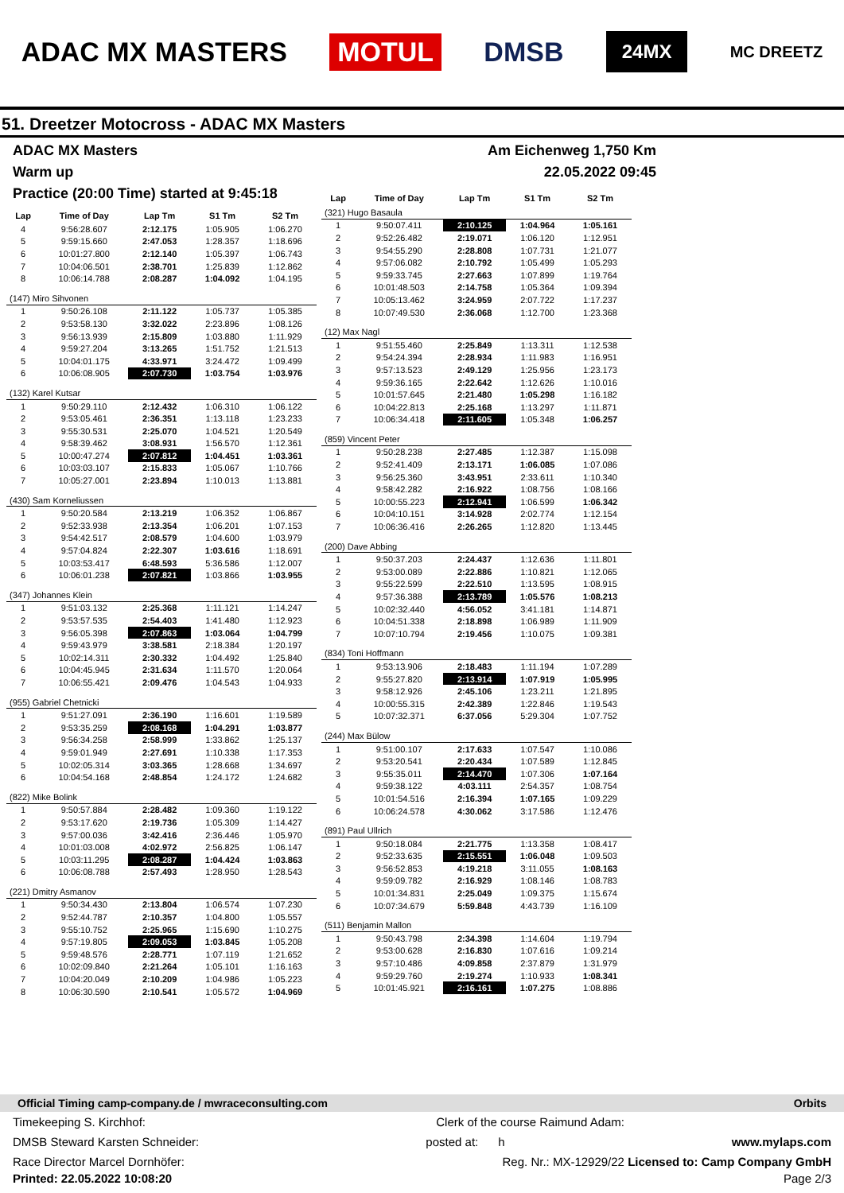ADAC MX MASTERS MOTUL DMSB 24MX MC DREETZ
51. Dreetzer Motocross - ADAC MX Masters
ADAC MX Masters Am Eichenweg 1,750 Km
Warm up 22.05.2022 09:45
Practice (20:00 Time) started at 9:45:18
| Lap | Time of Day | Lap Tm | S1 Tm | S2 Tm |
| --- | --- | --- | --- | --- |
| 4 | 9:56:28.607 | 2:12.175 | 1:05.905 | 1:06.270 |
| 5 | 9:59:15.660 | 2:47.053 | 1:28.357 | 1:18.696 |
| 6 | 10:01:27.800 | 2:12.140 | 1:05.397 | 1:06.743 |
| 7 | 10:04:06.501 | 2:38.701 | 1:25.839 | 1:12.862 |
| 8 | 10:06:14.788 | 2:08.287 | 1:04.092 | 1:04.195 |
| (147) Miro Sihvonen | | | | |
| 1 | 9:50:26.108 | 2:11.122 | 1:05.737 | 1:05.385 |
| 2 | 9:53:58.130 | 3:32.022 | 2:23.896 | 1:08.126 |
| 3 | 9:56:13.939 | 2:15.809 | 1:03.880 | 1:11.929 |
| 4 | 9:59:27.204 | 3:13.265 | 1:51.752 | 1:21.513 |
| 5 | 10:04:01.175 | 4:33.971 | 3:24.472 | 1:09.499 |
| 6 | 10:06:08.905 | 2:07.730 | 1:03.754 | 1:03.976 |
| (132) Karel Kutsar | | | | |
| 1 | 9:50:29.110 | 2:12.432 | 1:06.310 | 1:06.122 |
| 2 | 9:53:05.461 | 2:36.351 | 1:13.118 | 1:23.233 |
| 3 | 9:55:30.531 | 2:25.070 | 1:04.521 | 1:20.549 |
| 4 | 9:58:39.462 | 3:08.931 | 1:56.570 | 1:12.361 |
| 5 | 10:00:47.274 | 2:07.812 | 1:04.451 | 1:03.361 |
| 6 | 10:03:03.107 | 2:15.833 | 1:05.067 | 1:10.766 |
| 7 | 10:05:27.001 | 2:23.894 | 1:10.013 | 1:13.881 |
| (430) Sam Korneliussen | | | | |
| 1 | 9:50:20.584 | 2:13.219 | 1:06.352 | 1:06.867 |
| 2 | 9:52:33.938 | 2:13.354 | 1:06.201 | 1:07.153 |
| 3 | 9:54:42.517 | 2:08.579 | 1:04.600 | 1:03.979 |
| 4 | 9:57:04.824 | 2:22.307 | 1:03.616 | 1:18.691 |
| 5 | 10:03:53.417 | 6:48.593 | 5:36.586 | 1:12.007 |
| 6 | 10:06:01.238 | 2:07.821 | 1:03.866 | 1:03.955 |
| (347) Johannes Klein | | | | |
| 1 | 9:51:03.132 | 2:25.368 | 1:11.121 | 1:14.247 |
| 2 | 9:53:57.535 | 2:54.403 | 1:41.480 | 1:12.923 |
| 3 | 9:56:05.398 | 2:07.863 | 1:03.064 | 1:04.799 |
| 4 | 9:59:43.979 | 3:38.581 | 2:18.384 | 1:20.197 |
| 5 | 10:02:14.311 | 2:30.332 | 1:04.492 | 1:25.840 |
| 6 | 10:04:45.945 | 2:31.634 | 1:11.570 | 1:20.064 |
| 7 | 10:06:55.421 | 2:09.476 | 1:04.543 | 1:04.933 |
| (955) Gabriel Chetnicki | | | | |
| 1 | 9:51:27.091 | 2:36.190 | 1:16.601 | 1:19.589 |
| 2 | 9:53:35.259 | 2:08.168 | 1:04.291 | 1:03.877 |
| 3 | 9:56:34.258 | 2:58.999 | 1:33.862 | 1:25.137 |
| 4 | 9:59:01.949 | 2:27.691 | 1:10.338 | 1:17.353 |
| 5 | 10:02:05.314 | 3:03.365 | 1:28.668 | 1:34.697 |
| 6 | 10:04:54.168 | 2:48.854 | 1:24.172 | 1:24.682 |
| (822) Mike Bolink | | | | |
| 1 | 9:50:57.884 | 2:28.482 | 1:09.360 | 1:19.122 |
| 2 | 9:53:17.620 | 2:19.736 | 1:05.309 | 1:14.427 |
| 3 | 9:57:00.036 | 3:42.416 | 2:36.446 | 1:05.970 |
| 4 | 10:01:03.008 | 4:02.972 | 2:56.825 | 1:06.147 |
| 5 | 10:03:11.295 | 2:08.287 | 1:04.424 | 1:03.863 |
| 6 | 10:06:08.788 | 2:57.493 | 1:28.950 | 1:28.543 |
| (221) Dmitry Asmanov | | | | |
| 1 | 9:50:34.430 | 2:13.804 | 1:06.574 | 1:07.230 |
| 2 | 9:52:44.787 | 2:10.357 | 1:04.800 | 1:05.557 |
| 3 | 9:55:10.752 | 2:25.965 | 1:15.690 | 1:10.275 |
| 4 | 9:57:19.805 | 2:09.053 | 1:03.845 | 1:05.208 |
| 5 | 9:59:48.576 | 2:28.771 | 1:07.119 | 1:21.652 |
| 6 | 10:02:09.840 | 2:21.264 | 1:05.101 | 1:16.163 |
| 7 | 10:04:20.049 | 2:10.209 | 1:04.986 | 1:05.223 |
| 8 | 10:06:30.590 | 2:10.541 | 1:05.572 | 1:04.969 |
| Lap | Time of Day | Lap Tm | S1 Tm | S2 Tm |
| --- | --- | --- | --- | --- |
| (321) Hugo Basaula | | | | |
| 1 | 9:50:07.411 | 2:10.125 | 1:04.964 | 1:05.161 |
| 2 | 9:52:26.482 | 2:19.071 | 1:06.120 | 1:12.951 |
| 3 | 9:54:55.290 | 2:28.808 | 1:07.731 | 1:21.077 |
| 4 | 9:57:06.082 | 2:10.792 | 1:05.499 | 1:05.293 |
| 5 | 9:59:33.745 | 2:27.663 | 1:07.899 | 1:19.764 |
| 6 | 10:01:48.503 | 2:14.758 | 1:05.364 | 1:09.394 |
| 7 | 10:05:13.462 | 3:24.959 | 2:07.722 | 1:17.237 |
| 8 | 10:07:49.530 | 2:36.068 | 1:12.700 | 1:23.368 |
| (12) Max Nagl | | | | |
| 1 | 9:51:55.460 | 2:25.849 | 1:13.311 | 1:12.538 |
| 2 | 9:54:24.394 | 2:28.934 | 1:11.983 | 1:16.951 |
| 3 | 9:57:13.523 | 2:49.129 | 1:25.956 | 1:23.173 |
| 4 | 9:59:36.165 | 2:22.642 | 1:12.626 | 1:10.016 |
| 5 | 10:01:57.645 | 2:21.480 | 1:05.298 | 1:16.182 |
| 6 | 10:04:22.813 | 2:25.168 | 1:13.297 | 1:11.871 |
| 7 | 10:06:34.418 | 2:11.605 | 1:05.348 | 1:06.257 |
| (859) Vincent Peter | | | | |
| 1 | 9:50:28.238 | 2:27.485 | 1:12.387 | 1:15.098 |
| 2 | 9:52:41.409 | 2:13.171 | 1:06.085 | 1:07.086 |
| 3 | 9:56:25.360 | 3:43.951 | 2:33.611 | 1:10.340 |
| 4 | 9:58:42.282 | 2:16.922 | 1:08.756 | 1:08.166 |
| 5 | 10:00:55.223 | 2:12.941 | 1:06.599 | 1:06.342 |
| 6 | 10:04:10.151 | 3:14.928 | 2:02.774 | 1:12.154 |
| 7 | 10:06:36.416 | 2:26.265 | 1:12.820 | 1:13.445 |
| (200) Dave Abbing | | | | |
| 1 | 9:50:37.203 | 2:24.437 | 1:12.636 | 1:11.801 |
| 2 | 9:53:00.089 | 2:22.886 | 1:10.821 | 1:12.065 |
| 3 | 9:55:22.599 | 2:22.510 | 1:13.595 | 1:08.915 |
| 4 | 9:57:36.388 | 2:13.789 | 1:05.576 | 1:08.213 |
| 5 | 10:02:32.440 | 4:56.052 | 3:41.181 | 1:14.871 |
| 6 | 10:04:51.338 | 2:18.898 | 1:06.989 | 1:11.909 |
| 7 | 10:07:10.794 | 2:19.456 | 1:10.075 | 1:09.381 |
| (834) Toni Hoffmann | | | | |
| 1 | 9:53:13.906 | 2:18.483 | 1:11.194 | 1:07.289 |
| 2 | 9:55:27.820 | 2:13.914 | 1:07.919 | 1:05.995 |
| 3 | 9:58:12.926 | 2:45.106 | 1:23.211 | 1:21.895 |
| 4 | 10:00:55.315 | 2:42.389 | 1:22.846 | 1:19.543 |
| 5 | 10:07:32.371 | 6:37.056 | 5:29.304 | 1:07.752 |
| (244) Max Bülow | | | | |
| 1 | 9:51:00.107 | 2:17.633 | 1:07.547 | 1:10.086 |
| 2 | 9:53:20.541 | 2:20.434 | 1:07.589 | 1:12.845 |
| 3 | 9:55:35.011 | 2:14.470 | 1:07.306 | 1:07.164 |
| 4 | 9:59:38.122 | 4:03.111 | 2:54.357 | 1:08.754 |
| 5 | 10:01:54.516 | 2:16.394 | 1:07.165 | 1:09.229 |
| 6 | 10:06:24.578 | 4:30.062 | 3:17.586 | 1:12.476 |
| (891) Paul Ullrich | | | | |
| 1 | 9:50:18.084 | 2:21.775 | 1:13.358 | 1:08.417 |
| 2 | 9:52:33.635 | 2:15.551 | 1:06.048 | 1:09.503 |
| 3 | 9:56:52.853 | 4:19.218 | 3:11.055 | 1:08.163 |
| 4 | 9:59:09.782 | 2:16.929 | 1:08.146 | 1:08.783 |
| 5 | 10:01:34.831 | 2:25.049 | 1:09.375 | 1:15.674 |
| 6 | 10:07:34.679 | 5:59.848 | 4:43.739 | 1:16.109 |
| (511) Benjamin Mallon | | | | |
| 1 | 9:50:43.798 | 2:34.398 | 1:14.604 | 1:19.794 |
| 2 | 9:53:00.628 | 2:16.830 | 1:07.616 | 1:09.214 |
| 3 | 9:57:10.486 | 4:09.858 | 2:37.879 | 1:31.979 |
| 4 | 9:59:29.760 | 2:19.274 | 1:10.933 | 1:08.341 |
| 5 | 10:01:45.921 | 2:16.161 | 1:07.275 | 1:08.886 |
Official Timing camp-company.de / mwraceconsulting.com Orbits
Timekeeping S. Kirchhof: Clerk of the course Raimund Adam:
DMSB Steward Karsten Schneider: posted at: h www.mylaps.com
Race Director Marcel Dornhöfer: Reg. Nr.: MX-12929/22 Licensed to: Camp Company GmbH
Printed: 22.05.2022 10:08:20 Page 2/3